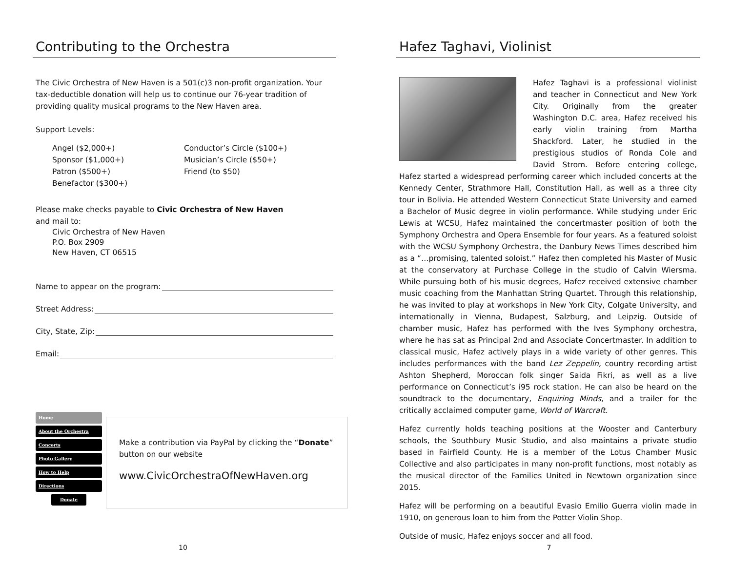Contributing to the Orchestra
The Civic Orchestra of New Haven is a 501(c)3 non-profit organization. Your tax-deductible donation will help us to continue our 76-year tradition of providing quality musical programs to the New Haven area.
Support Levels:
Angel ($2,000+)
Sponsor ($1,000+)
Patron ($500+)
Benefactor ($300+)
Conductor’s Circle ($100+)
Musician’s Circle ($50+)
Friend (to $50)
Please make checks payable to Civic Orchestra of New Haven
and mail to:
Civic Orchestra of New Haven
P.O. Box 2909
New Haven, CT 06515
Name to appear on the program:
Street Address:
City, State, Zip:
Email:
Home
About the Orchestra
Concerts
Photo Gallery
How to Help
Directions
Donate
Make a contribution via PayPal by clicking the “Donate” button on our website
www.CivicOrchestraOfNewHaven.org
10
Hafez Taghavi, Violinist
Hafez Taghavi is a professional violinist and teacher in Connecticut and New York City. Originally from the greater Washington D.C. area, Hafez received his early violin training from Martha Shackford. Later, he studied in the prestigious studios of Ronda Cole and David Strom. Before entering college, Hafez started a widespread performing career which included concerts at the Kennedy Center, Strathmore Hall, Constitution Hall, as well as a three city tour in Bolivia. He attended Western Connecticut State University and earned a Bachelor of Music degree in violin performance. While studying under Eric Lewis at WCSU, Hafez maintained the concertmaster position of both the Symphony Orchestra and Opera Ensemble for four years. As a featured soloist with the WCSU Symphony Orchestra, the Danbury News Times described him as a “…promising, talented soloist.” Hafez then completed his Master of Music at the conservatory at Purchase College in the studio of Calvin Wiersma. While pursuing both of his music degrees, Hafez received extensive chamber music coaching from the Manhattan String Quartet. Through this relationship, he was invited to play at workshops in New York City, Colgate University, and internationally in Vienna, Budapest, Salzburg, and Leipzig. Outside of chamber music, Hafez has performed with the Ives Symphony orchestra, where he has sat as Principal 2nd and Associate Concertmaster. In addition to classical music, Hafez actively plays in a wide variety of other genres. This includes performances with the band Lez Zeppelin, country recording artist Ashton Shepherd, Moroccan folk singer Saida Fikri, as well as a live performance on Connecticut’s i95 rock station. He can also be heard on the soundtrack to the documentary, Enquiring Minds, and a trailer for the critically acclaimed computer game, World of Warcraft.
Hafez currently holds teaching positions at the Wooster and Canterbury schools, the Southbury Music Studio, and also maintains a private studio based in Fairfield County. He is a member of the Lotus Chamber Music Collective and also participates in many non-profit functions, most notably as the musical director of the Families United in Newtown organization since 2015.
Hafez will be performing on a beautiful Evasio Emilio Guerra violin made in 1910, on generous loan to him from the Potter Violin Shop.
Outside of music, Hafez enjoys soccer and all food.
7